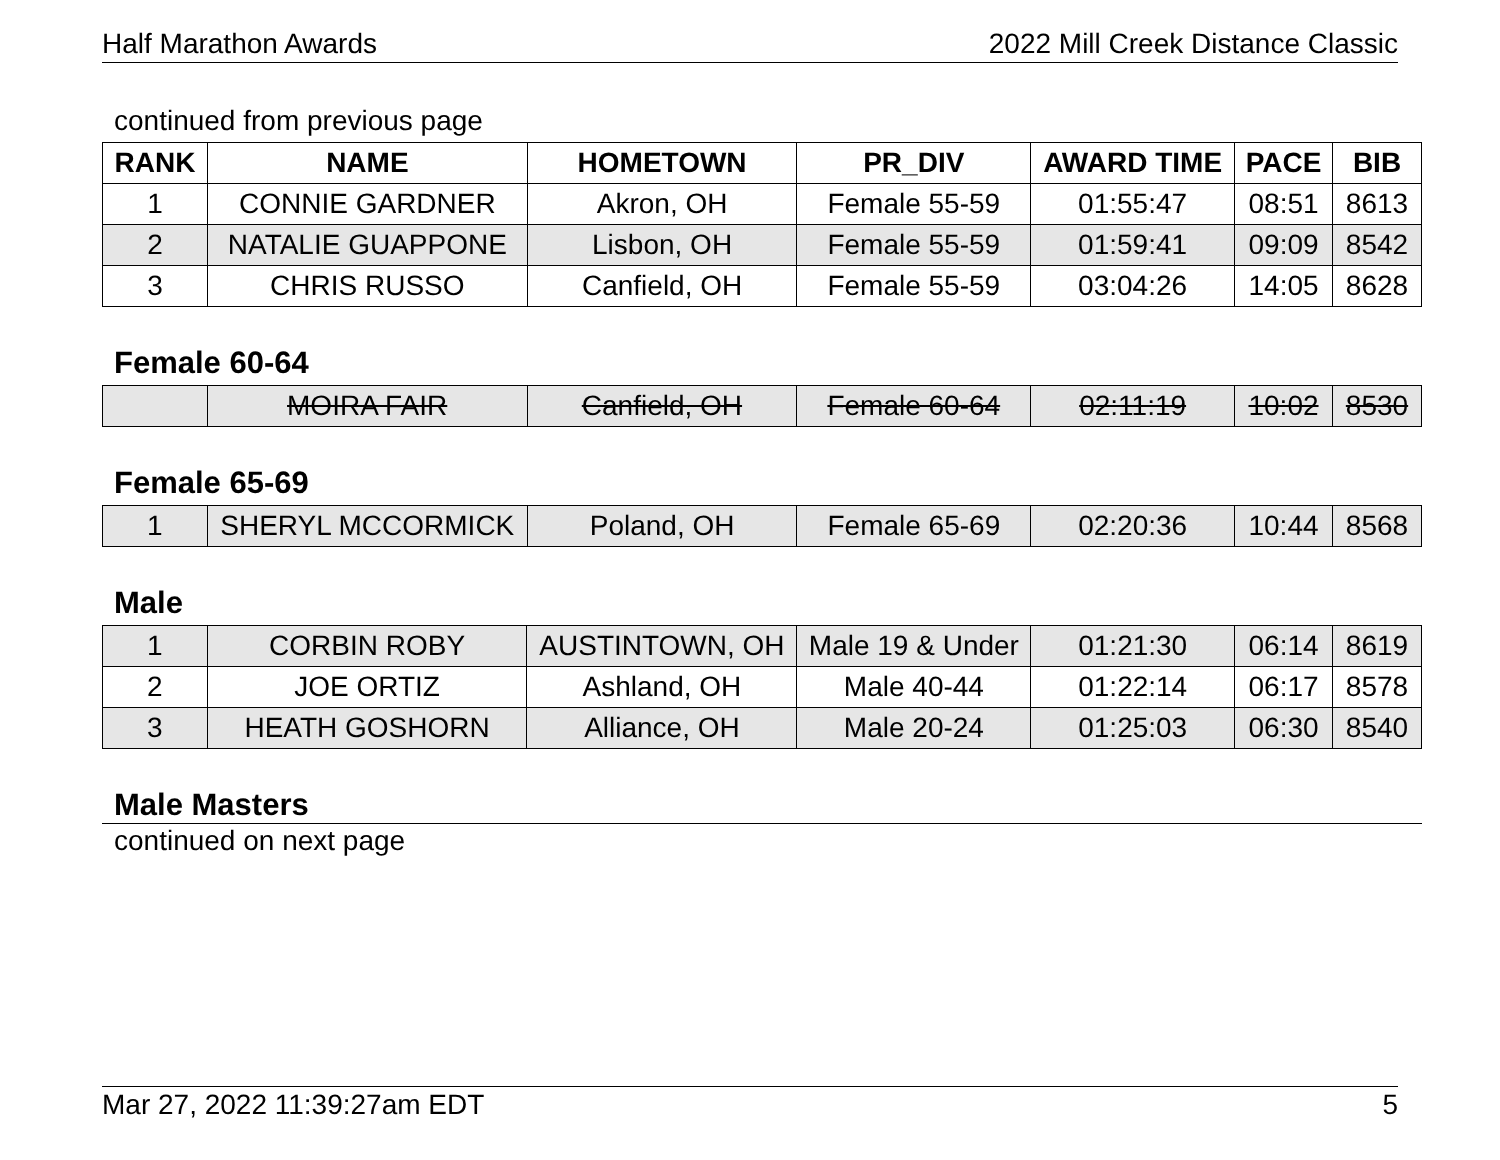Half Marathon Awards 2022 Mill Creek Distance Classic
continued from previous page
| RANK | NAME | HOMETOWN | PR_DIV | AWARD TIME | PACE | BIB |
| --- | --- | --- | --- | --- | --- | --- |
| 1 | CONNIE GARDNER | Akron, OH | Female 55-59 | 01:55:47 | 08:51 | 8613 |
| 2 | NATALIE GUAPPONE | Lisbon, OH | Female 55-59 | 01:59:41 | 09:09 | 8542 |
| 3 | CHRIS RUSSO | Canfield, OH | Female 55-59 | 03:04:26 | 14:05 | 8628 |
Female 60-64
| | MOIRA FAIR | Canfield, OH | Female 60-64 | 02:11:19 | 10:02 | 8530 |
Female 65-69
| 1 | SHERYL MCCORMICK | Poland, OH | Female 65-69 | 02:20:36 | 10:44 | 8568 |
Male
| 1 | CORBIN ROBY | AUSTINTOWN, OH | Male 19 & Under | 01:21:30 | 06:14 | 8619 |
| 2 | JOE ORTIZ | Ashland, OH | Male 40-44 | 01:22:14 | 06:17 | 8578 |
| 3 | HEATH GOSHORN | Alliance, OH | Male 20-24 | 01:25:03 | 06:30 | 8540 |
Male Masters
continued on next page
Mar 27, 2022 11:39:27am EDT 5